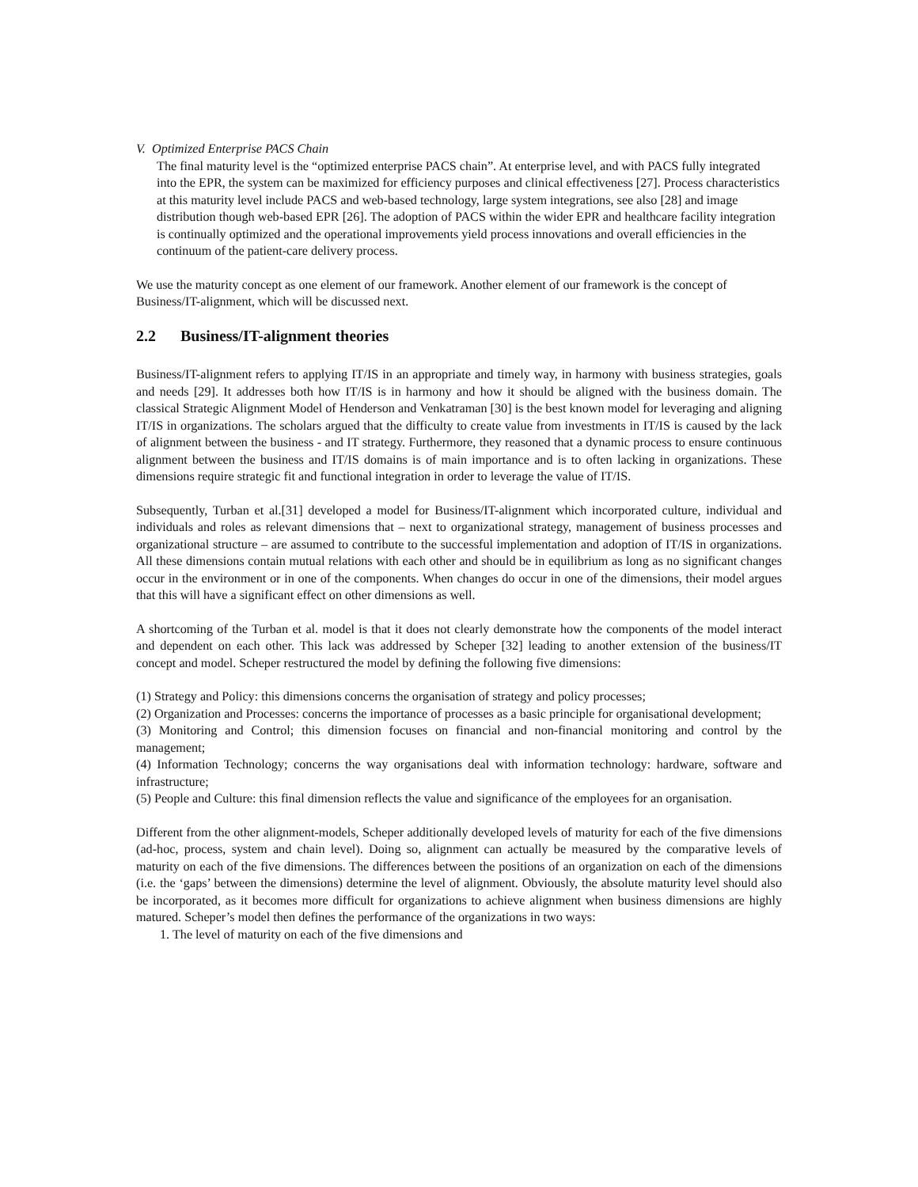V. Optimized Enterprise PACS Chain
The final maturity level is the “optimized enterprise PACS chain”. At enterprise level, and with PACS fully integrated into the EPR, the system can be maximized for efficiency purposes and clinical effectiveness [27]. Process characteristics at this maturity level include PACS and web-based technology, large system integrations, see also [28] and image distribution though web-based EPR [26]. The adoption of PACS within the wider EPR and healthcare facility integration is continually optimized and the operational improvements yield process innovations and overall efficiencies in the continuum of the patient-care delivery process.
We use the maturity concept as one element of our framework. Another element of our framework is the concept of Business/IT-alignment, which will be discussed next.
2.2 Business/IT-alignment theories
Business/IT-alignment refers to applying IT/IS in an appropriate and timely way, in harmony with business strategies, goals and needs [29]. It addresses both how IT/IS is in harmony and how it should be aligned with the business domain. The classical Strategic Alignment Model of Henderson and Venkatraman [30] is the best known model for leveraging and aligning IT/IS in organizations. The scholars argued that the difficulty to create value from investments in IT/IS is caused by the lack of alignment between the business - and IT strategy. Furthermore, they reasoned that a dynamic process to ensure continuous alignment between the business and IT/IS domains is of main importance and is to often lacking in organizations. These dimensions require strategic fit and functional integration in order to leverage the value of IT/IS.
Subsequently, Turban et al.[31] developed a model for Business/IT-alignment which incorporated culture, individual and individuals and roles as relevant dimensions that – next to organizational strategy, management of business processes and organizational structure – are assumed to contribute to the successful implementation and adoption of IT/IS in organizations. All these dimensions contain mutual relations with each other and should be in equilibrium as long as no significant changes occur in the environment or in one of the components. When changes do occur in one of the dimensions, their model argues that this will have a significant effect on other dimensions as well.
A shortcoming of the Turban et al. model is that it does not clearly demonstrate how the components of the model interact and dependent on each other. This lack was addressed by Scheper [32] leading to another extension of the business/IT concept and model. Scheper restructured the model by defining the following five dimensions:
(1) Strategy and Policy: this dimensions concerns the organisation of strategy and policy processes;
(2) Organization and Processes: concerns the importance of processes as a basic principle for organisational development;
(3) Monitoring and Control; this dimension focuses on financial and non-financial monitoring and control by the management;
(4) Information Technology; concerns the way organisations deal with information technology: hardware, software and infrastructure;
(5) People and Culture: this final dimension reflects the value and significance of the employees for an organisation.
Different from the other alignment-models, Scheper additionally developed levels of maturity for each of the five dimensions (ad-hoc, process, system and chain level). Doing so, alignment can actually be measured by the comparative levels of maturity on each of the five dimensions. The differences between the positions of an organization on each of the dimensions (i.e. the ‘gaps’ between the dimensions) determine the level of alignment. Obviously, the absolute maturity level should also be incorporated, as it becomes more difficult for organizations to achieve alignment when business dimensions are highly matured. Scheper’s model then defines the performance of the organizations in two ways:
1. The level of maturity on each of the five dimensions and